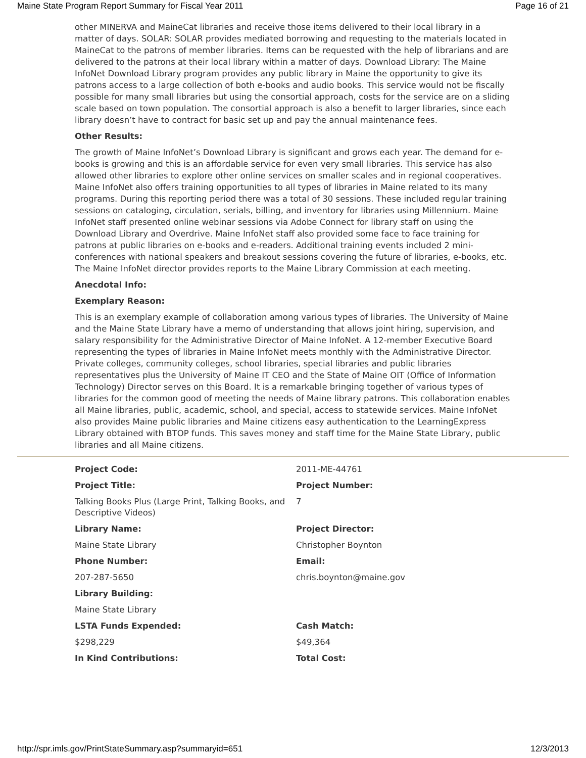Maine State Program Report Summary for Fiscal Year 2011 Page 16 of 21
other MINERVA and MaineCat libraries and receive those items delivered to their local library in a matter of days. SOLAR: SOLAR provides mediated borrowing and requesting to the materials located in MaineCat to the patrons of member libraries. Items can be requested with the help of librarians and are delivered to the patrons at their local library within a matter of days. Download Library: The Maine InfoNet Download Library program provides any public library in Maine the opportunity to give its patrons access to a large collection of both e-books and audio books. This service would not be fiscally possible for many small libraries but using the consortial approach, costs for the service are on a sliding scale based on town population. The consortial approach is also a benefit to larger libraries, since each library doesn’t have to contract for basic set up and pay the annual maintenance fees.
Other Results:
The growth of Maine InfoNet’s Download Library is significant and grows each year. The demand for e-books is growing and this is an affordable service for even very small libraries. This service has also allowed other libraries to explore other online services on smaller scales and in regional cooperatives. Maine InfoNet also offers training opportunities to all types of libraries in Maine related to its many programs. During this reporting period there was a total of 30 sessions. These included regular training sessions on cataloging, circulation, serials, billing, and inventory for libraries using Millennium. Maine InfoNet staff presented online webinar sessions via Adobe Connect for library staff on using the Download Library and Overdrive. Maine InfoNet staff also provided some face to face training for patrons at public libraries on e-books and e-readers. Additional training events included 2 mini-conferences with national speakers and breakout sessions covering the future of libraries, e-books, etc. The Maine InfoNet director provides reports to the Maine Library Commission at each meeting.
Anecdotal Info:
Exemplary Reason:
This is an exemplary example of collaboration among various types of libraries. The University of Maine and the Maine State Library have a memo of understanding that allows joint hiring, supervision, and salary responsibility for the Administrative Director of Maine InfoNet. A 12-member Executive Board representing the types of libraries in Maine InfoNet meets monthly with the Administrative Director. Private colleges, community colleges, school libraries, special libraries and public libraries representatives plus the University of Maine IT CEO and the State of Maine OIT (Office of Information Technology) Director serves on this Board. It is a remarkable bringing together of various types of libraries for the common good of meeting the needs of Maine library patrons. This collaboration enables all Maine libraries, public, academic, school, and special, access to statewide services. Maine InfoNet also provides Maine public libraries and Maine citizens easy authentication to the LearningExpress Library obtained with BTOP funds. This saves money and staff time for the Maine State Library, public libraries and all Maine citizens.
| Project Code: | 2011-ME-44761 |
| Project Title: | Project Number: |
| Talking Books Plus (Large Print, Talking Books, and Descriptive Videos) | 7 |
| Library Name: | Project Director: |
| Maine State Library | Christopher Boynton |
| Phone Number: | Email: |
| 207-287-5650 | chris.boynton@maine.gov |
| Library Building: | |
| Maine State Library | |
| LSTA Funds Expended: | Cash Match: |
| $298,229 | $49,364 |
| In Kind Contributions: | Total Cost: |
http://spr.imls.gov/PrintStateSummary.asp?summaryid=651 12/3/2013